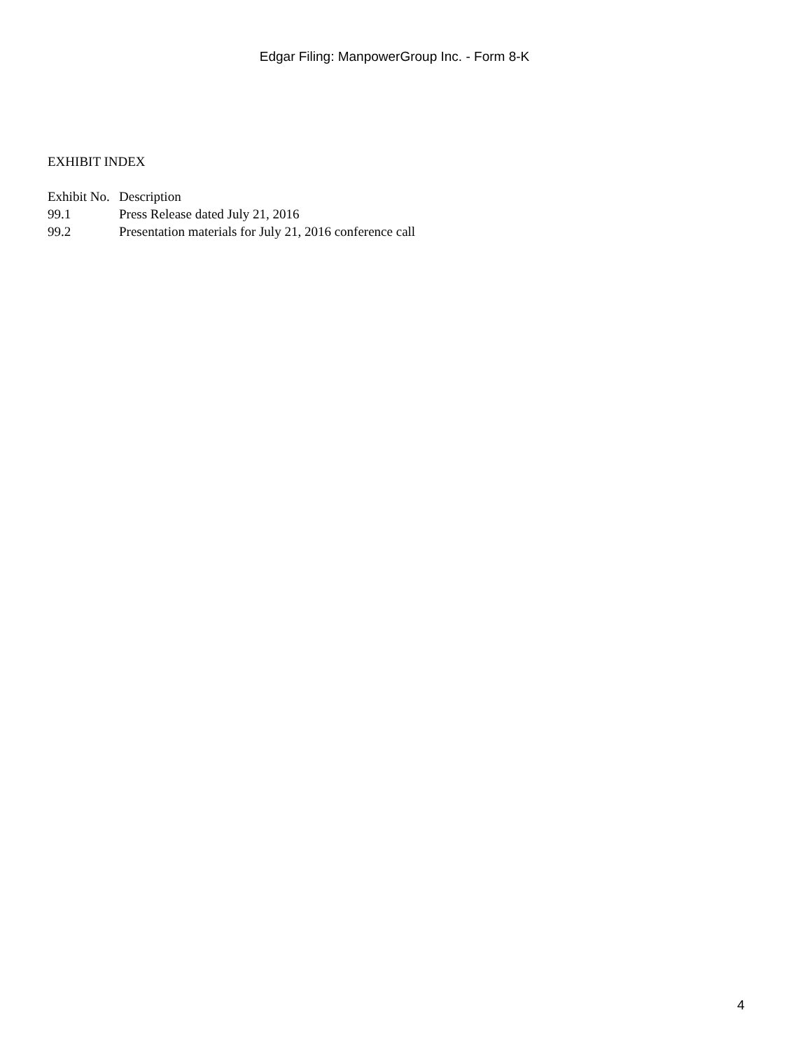Edgar Filing: ManpowerGroup Inc. - Form 8-K
EXHIBIT INDEX
| Exhibit No. | Description |
| --- | --- |
| 99.1 | Press Release dated July 21, 2016 |
| 99.2 | Presentation materials for July 21, 2016 conference call |
4